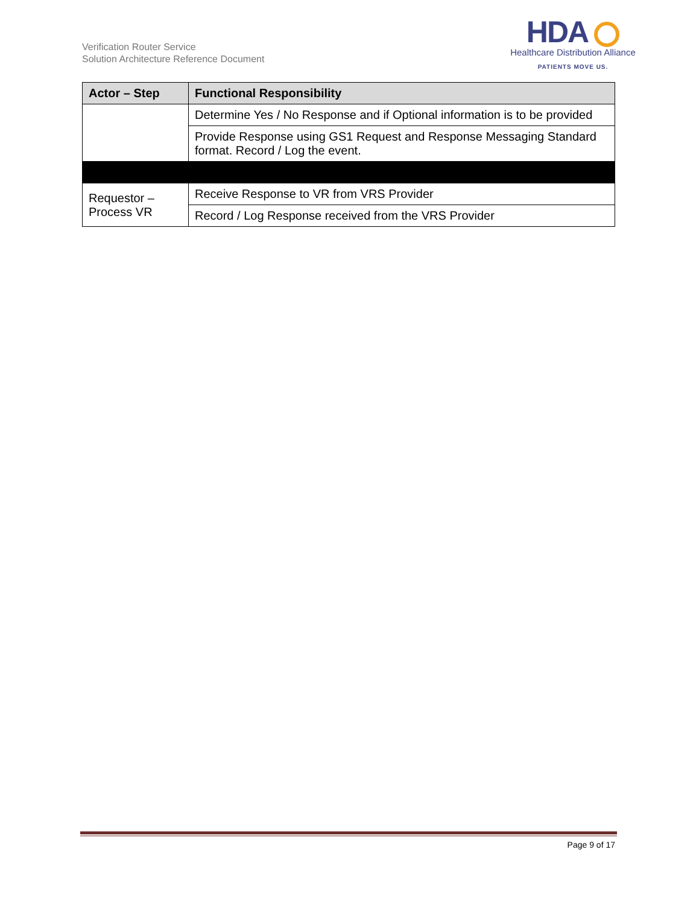Verification Router Service
Solution Architecture Reference Document
HDA
Healthcare Distribution Alliance
PATIENTS MOVE US.
| Actor – Step | Functional Responsibility |
| --- | --- |
| | Determine Yes / No Response and if Optional information is to be provided |
| | Provide Response using GS1 Request and Response Messaging Standard format. Record / Log the event. |
| Requestor – Process VR | Receive Response to VR from VRS Provider |
| | Record / Log Response received from the VRS Provider |
Page 9 of 17